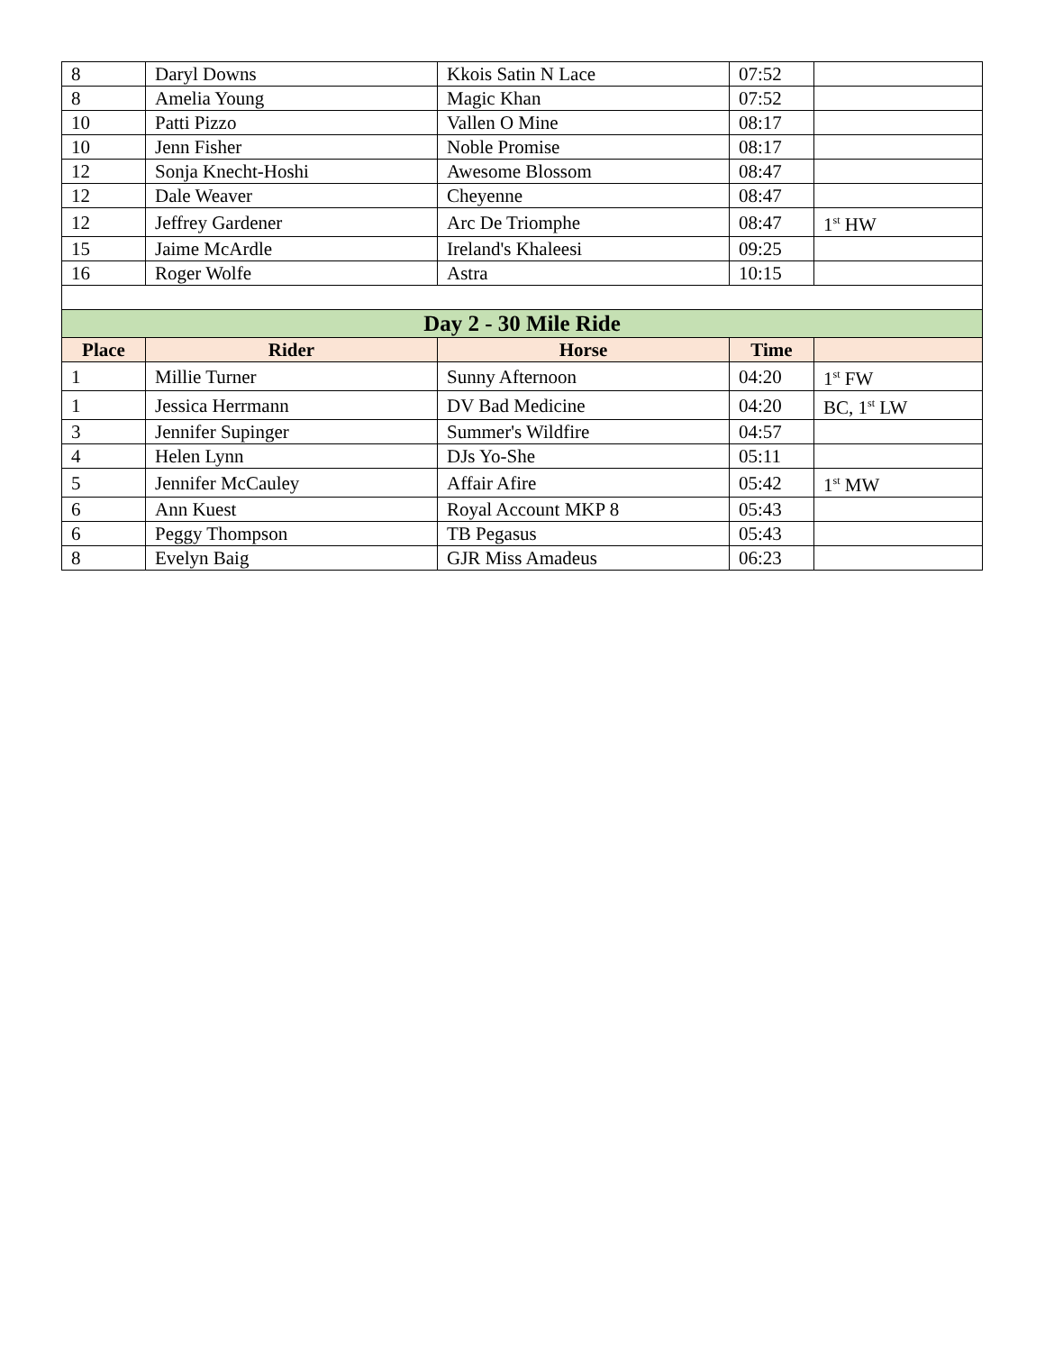| 8 | Daryl Downs | Kkois Satin N Lace | 07:52 | |
| 8 | Amelia Young | Magic Khan | 07:52 | |
| 10 | Patti Pizzo | Vallen O Mine | 08:17 | |
| 10 | Jenn Fisher | Noble Promise | 08:17 | |
| 12 | Sonja Knecht-Hoshi | Awesome Blossom | 08:47 | |
| 12 | Dale Weaver | Cheyenne | 08:47 | |
| 12 | Jeffrey Gardener | Arc De Triomphe | 08:47 | 1<sup>st</sup> HW |
| 15 | Jaime McArdle | Ireland's Khaleesi | 09:25 | |
| 16 | Roger Wolfe | Astra | 10:15 | |
| Day 2 - 30 Mile Ride | | | | |
| Place | Rider | Horse | Time | |
| 1 | Millie Turner | Sunny Afternoon | 04:20 | 1<sup>st</sup> FW |
| 1 | Jessica Herrmann | DV Bad Medicine | 04:20 | BC, 1<sup>st</sup> LW |
| 3 | Jennifer Supinger | Summer's Wildfire | 04:57 | |
| 4 | Helen Lynn | DJs Yo-She | 05:11 | |
| 5 | Jennifer McCauley | Affair Afire | 05:42 | 1<sup>st</sup> MW |
| 6 | Ann Kuest | Royal Account MKP 8 | 05:43 | |
| 6 | Peggy Thompson | TB Pegasus | 05:43 | |
| 8 | Evelyn Baig | GJR Miss Amadeus | 06:23 | |